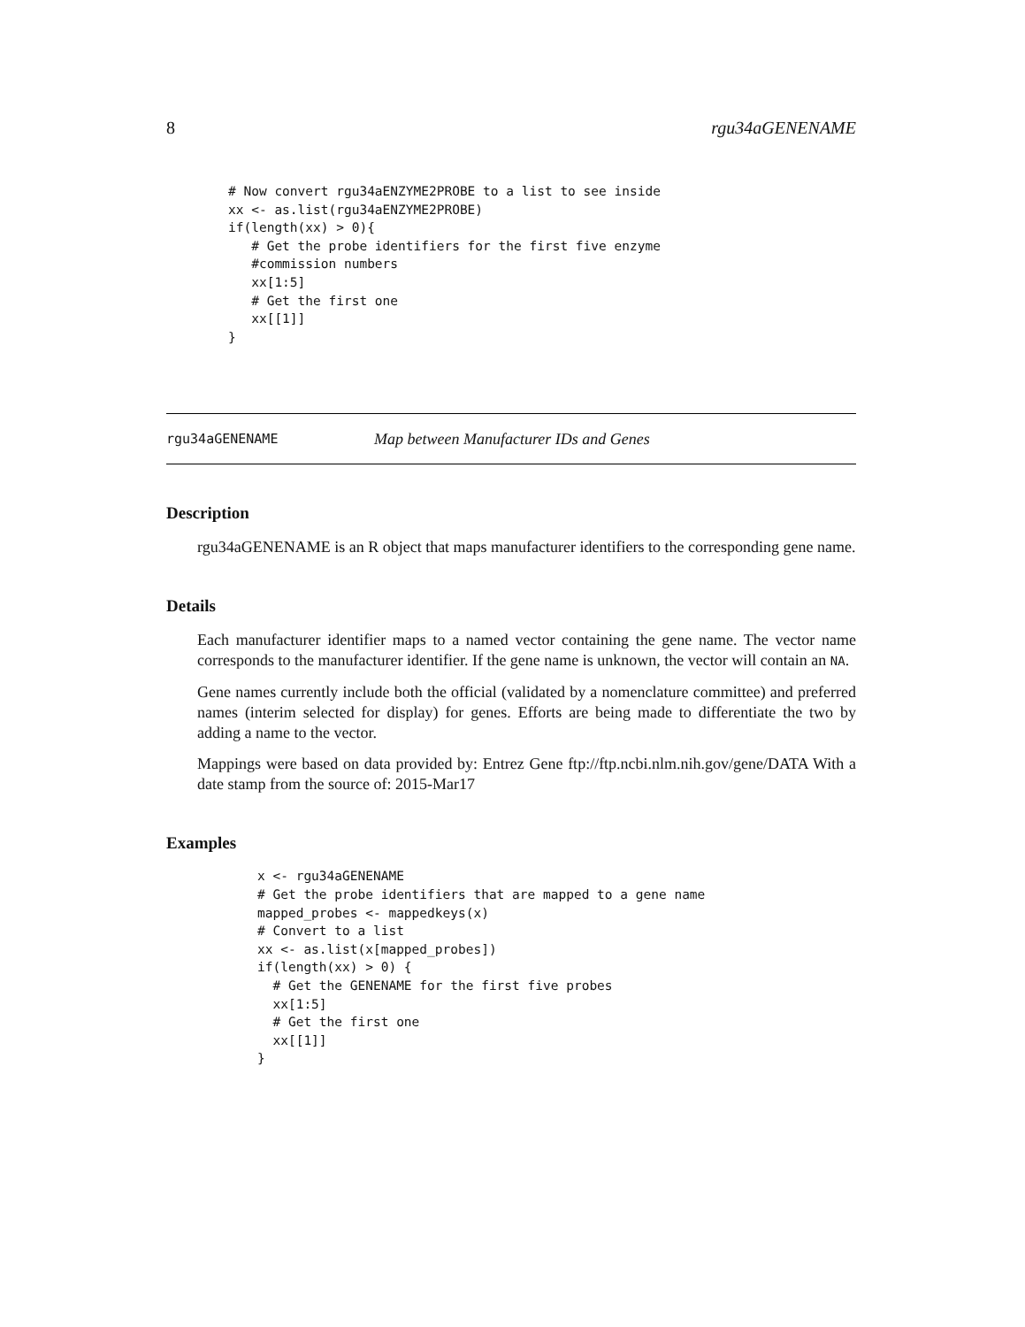8 rgu34aGENENAME
# Now convert rgu34aENZYME2PROBE to a list to see inside
xx <- as.list(rgu34aENZYME2PROBE)
if(length(xx) > 0){
   # Get the probe identifiers for the first five enzyme
   #commission numbers
   xx[1:5]
   # Get the first one
   xx[[1]]
}
rgu34aGENENAME Map between Manufacturer IDs and Genes
Description
rgu34aGENENAME is an R object that maps manufacturer identifiers to the corresponding gene name.
Details
Each manufacturer identifier maps to a named vector containing the gene name. The vector name corresponds to the manufacturer identifier. If the gene name is unknown, the vector will contain an NA.
Gene names currently include both the official (validated by a nomenclature committee) and preferred names (interim selected for display) for genes. Efforts are being made to differentiate the two by adding a name to the vector.
Mappings were based on data provided by: Entrez Gene ftp://ftp.ncbi.nlm.nih.gov/gene/DATA With a date stamp from the source of: 2015-Mar17
Examples
x <- rgu34aGENENAME
# Get the probe identifiers that are mapped to a gene name
mapped_probes <- mappedkeys(x)
# Convert to a list
xx <- as.list(x[mapped_probes])
if(length(xx) > 0) {
  # Get the GENENAME for the first five probes
  xx[1:5]
  # Get the first one
  xx[[1]]
}